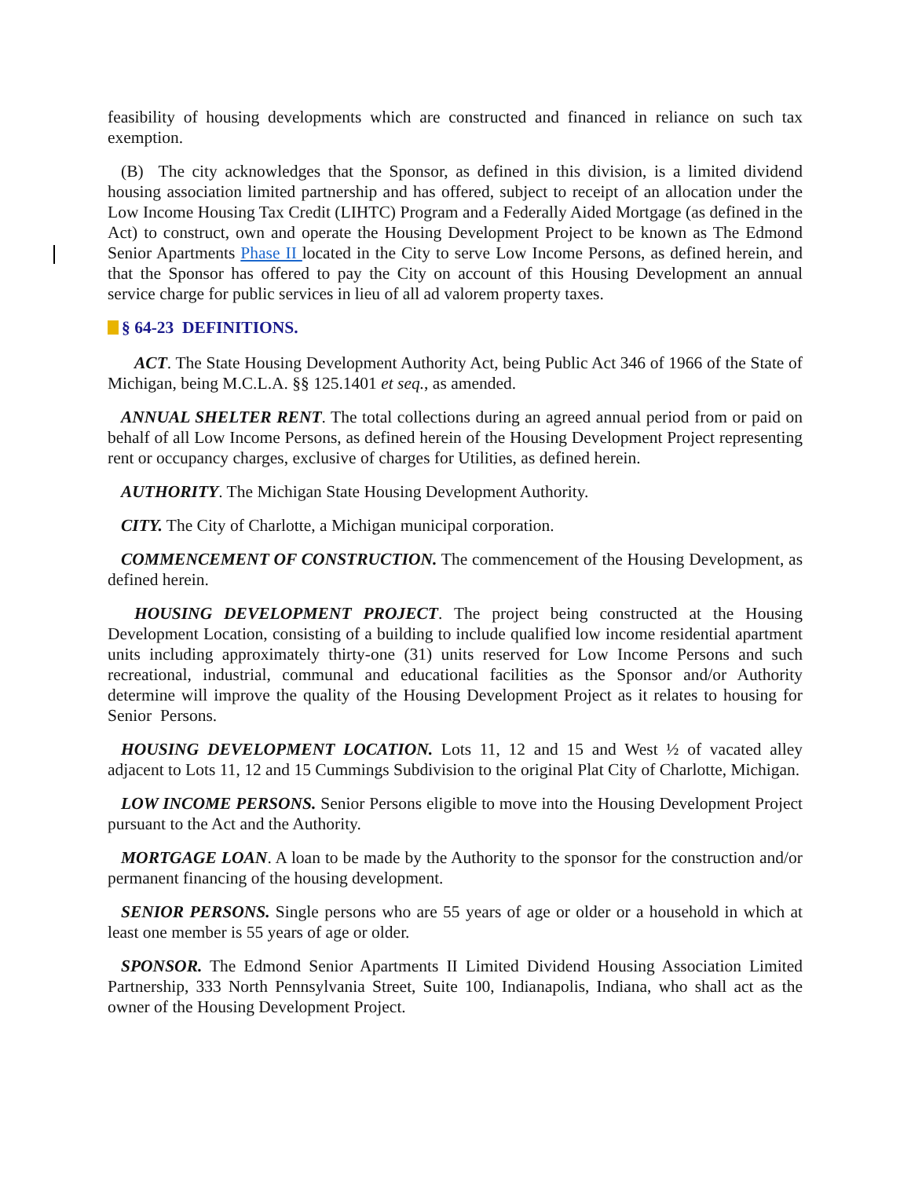feasibility of housing developments which are constructed and financed in reliance on such tax exemption.
(B) The city acknowledges that the Sponsor, as defined in this division, is a limited dividend housing association limited partnership and has offered, subject to receipt of an allocation under the Low Income Housing Tax Credit (LIHTC) Program and a Federally Aided Mortgage (as defined in the Act) to construct, own and operate the Housing Development Project to be known as The Edmond Senior Apartments Phase II located in the City to serve Low Income Persons, as defined herein, and that the Sponsor has offered to pay the City on account of this Housing Development an annual service charge for public services in lieu of all ad valorem property taxes.
§ 64-23 DEFINITIONS.
ACT. The State Housing Development Authority Act, being Public Act 346 of 1966 of the State of Michigan, being M.C.L.A. §§ 125.1401 et seq., as amended.
ANNUAL SHELTER RENT. The total collections during an agreed annual period from or paid on behalf of all Low Income Persons, as defined herein of the Housing Development Project representing rent or occupancy charges, exclusive of charges for Utilities, as defined herein.
AUTHORITY. The Michigan State Housing Development Authority.
CITY. The City of Charlotte, a Michigan municipal corporation.
COMMENCEMENT OF CONSTRUCTION. The commencement of the Housing Development, as defined herein.
HOUSING DEVELOPMENT PROJECT. The project being constructed at the Housing Development Location, consisting of a building to include qualified low income residential apartment units including approximately thirty-one (31) units reserved for Low Income Persons and such recreational, industrial, communal and educational facilities as the Sponsor and/or Authority determine will improve the quality of the Housing Development Project as it relates to housing for Senior Persons.
HOUSING DEVELOPMENT LOCATION. Lots 11, 12 and 15 and West ½ of vacated alley adjacent to Lots 11, 12 and 15 Cummings Subdivision to the original Plat City of Charlotte, Michigan.
LOW INCOME PERSONS. Senior Persons eligible to move into the Housing Development Project pursuant to the Act and the Authority.
MORTGAGE LOAN. A loan to be made by the Authority to the sponsor for the construction and/or permanent financing of the housing development.
SENIOR PERSONS. Single persons who are 55 years of age or older or a household in which at least one member is 55 years of age or older.
SPONSOR. The Edmond Senior Apartments II Limited Dividend Housing Association Limited Partnership, 333 North Pennsylvania Street, Suite 100, Indianapolis, Indiana, who shall act as the owner of the Housing Development Project.